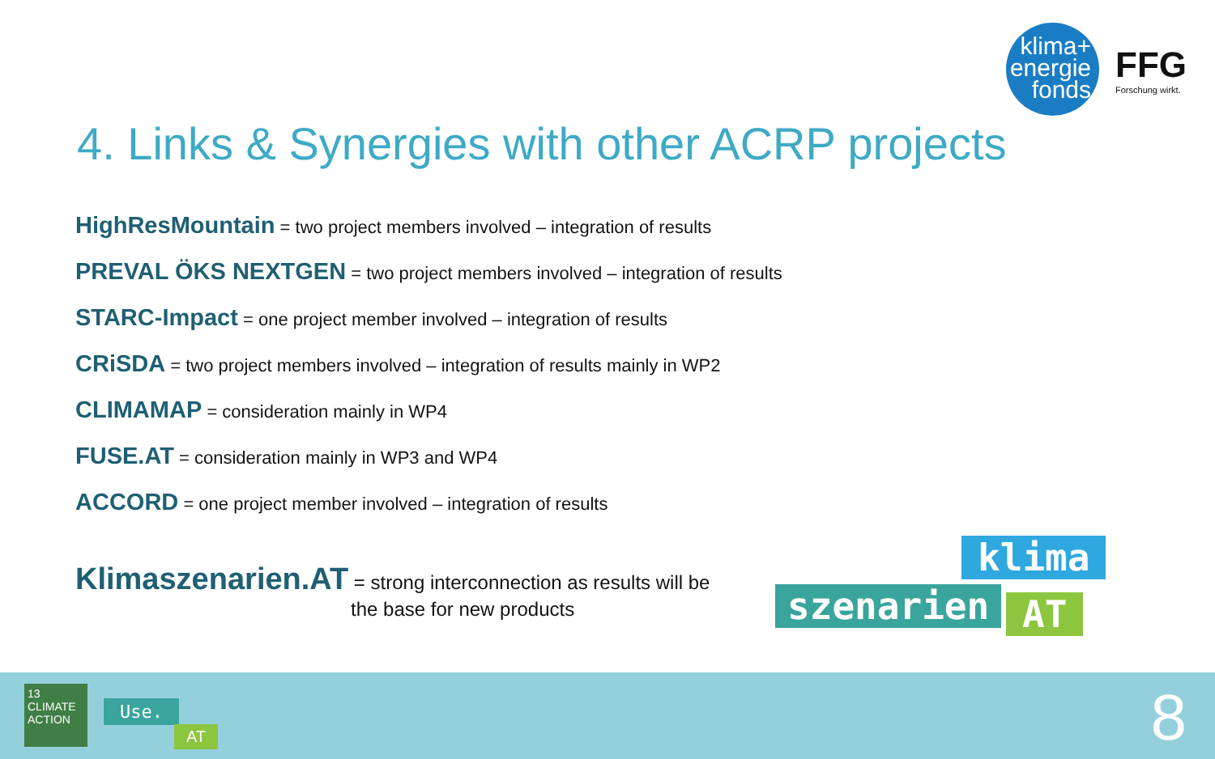klima+
energie
fonds
FFG
Forschung wirkt.
4. Links & Synergies with other ACRP projects
HighResMountain = two project members involved – integration of results
PREVAL ÖKS NEXTGEN = two project members involved – integration of results
STARC-Impact = one project member involved – integration of results
CRiSDA = two project members involved – integration of results mainly in WP2
CLIMAMAP = consideration mainly in WP4
FUSE.AT = consideration mainly in WP3 and WP4
ACCORD = one project member involved – integration of results
Klimaszenarien.AT = strong interconnection as results will be
the base for new products
klima
szenarien AT
13 CLIMATE ACTION
Use.
AT 8